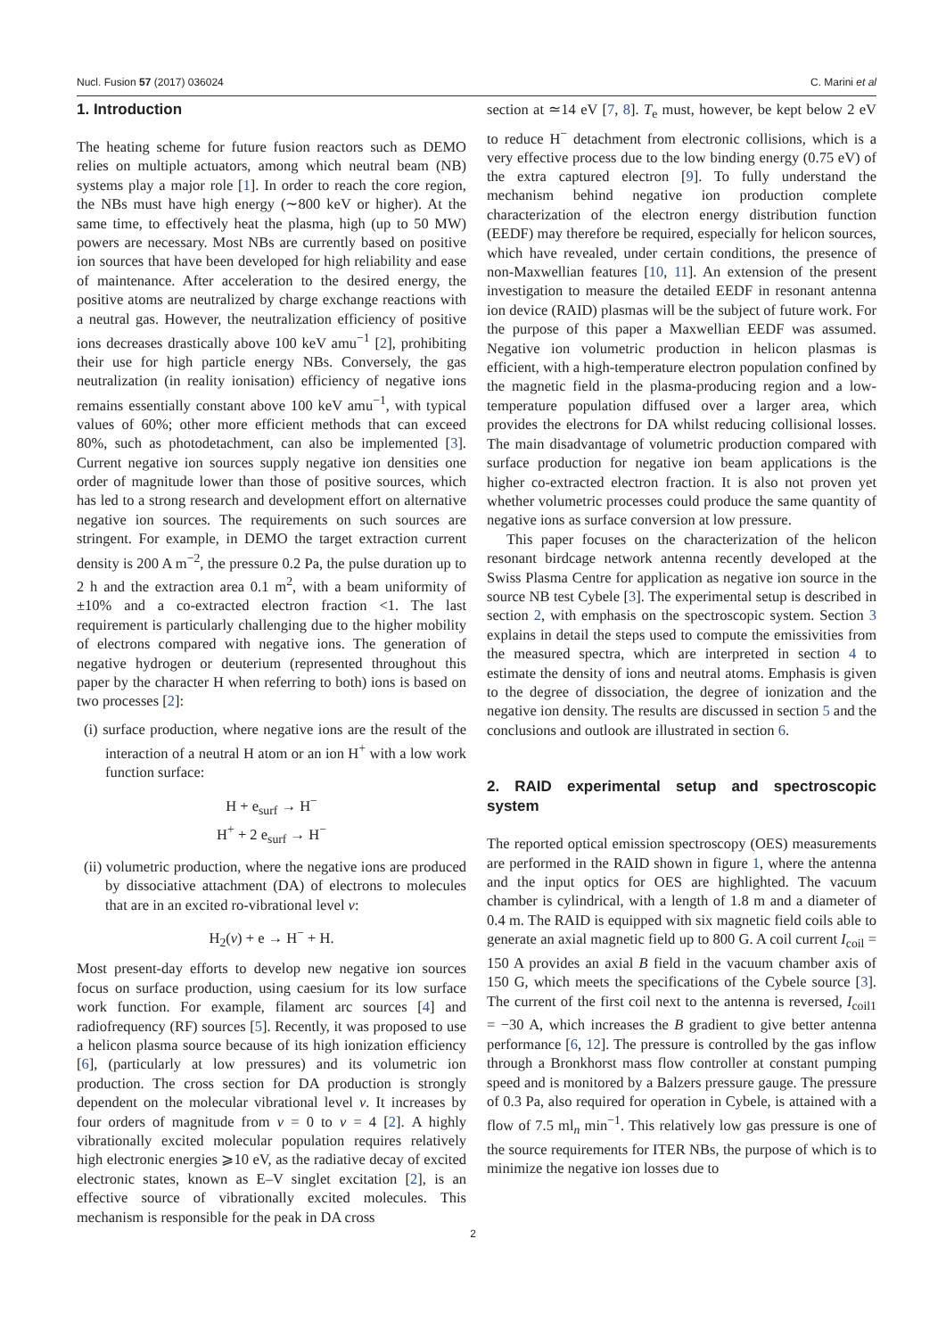Nucl. Fusion 57 (2017) 036024 C. Marini et al
1. Introduction
The heating scheme for future fusion reactors such as DEMO relies on multiple actuators, among which neutral beam (NB) systems play a major role [1]. In order to reach the core region, the NBs must have high energy (∼800 keV or higher). At the same time, to effectively heat the plasma, high (up to 50 MW) powers are necessary. Most NBs are currently based on positive ion sources that have been developed for high reliability and ease of maintenance. After acceleration to the desired energy, the positive atoms are neutralized by charge exchange reactions with a neutral gas. However, the neutralization efficiency of positive ions decreases drastically above 100 keV amu<sup>−1</sup> [2], prohibiting their use for high particle energy NBs. Conversely, the gas neutralization (in reality ionisation) efficiency of negative ions remains essentially constant above 100 keV amu<sup>−1</sup>, with typical values of 60%; other more efficient methods that can exceed 80%, such as photodetachment, can also be implemented [3]. Current negative ion sources supply negative ion densities one order of magnitude lower than those of positive sources, which has led to a strong research and development effort on alternative negative ion sources. The requirements on such sources are stringent. For example, in DEMO the target extraction current density is 200 A m<sup>−2</sup>, the pressure 0.2 Pa, the pulse duration up to 2 h and the extraction area 0.1 m<sup>2</sup>, with a beam uniformity of ±10% and a co-extracted electron fraction <1. The last requirement is particularly challenging due to the higher mobility of electrons compared with negative ions. The generation of negative hydrogen or deuterium (represented throughout this paper by the character H when referring to both) ions is based on two processes [2]:
(i) surface production, where negative ions are the result of the interaction of a neutral H atom or an ion H<sup>+</sup> with a low work function surface:
H + e<sub>surf</sub> → H<sup>−</sup>
H<sup>+</sup> + 2 e<sub>surf</sub> → H<sup>−</sup>
(ii) volumetric production, where the negative ions are produced by dissociative attachment (DA) of electrons to molecules that are in an excited ro-vibrational level ν:
H<sub>2</sub>(ν) + e → H<sup>−</sup> + H.
Most present-day efforts to develop new negative ion sources focus on surface production, using caesium for its low surface work function. For example, filament arc sources [4] and radiofrequency (RF) sources [5]. Recently, it was proposed to use a helicon plasma source because of its high ionization efficiency [6], (particularly at low pressures) and its volumetric ion production. The cross section for DA production is strongly dependent on the molecular vibrational level ν. It increases by four orders of magnitude from ν = 0 to ν = 4 [2]. A highly vibrationally excited molecular population requires relatively high electronic energies ⩾10 eV, as the radiative decay of excited electronic states, known as E–V singlet excitation [2], is an effective source of vibrationally excited molecules. This mechanism is responsible for the peak in DA cross
section at ≃14 eV [7, 8]. T<sub>e</sub> must, however, be kept below 2 eV to reduce H<sup>−</sup> detachment from electronic collisions, which is a very effective process due to the low binding energy (0.75 eV) of the extra captured electron [9]. To fully understand the mechanism behind negative ion production complete characterization of the electron energy distribution function (EEDF) may therefore be required, especially for helicon sources, which have revealed, under certain conditions, the presence of non-Maxwellian features [10, 11]. An extension of the present investigation to measure the detailed EEDF in resonant antenna ion device (RAID) plasmas will be the subject of future work. For the purpose of this paper a Maxwellian EEDF was assumed. Negative ion volumetric production in helicon plasmas is efficient, with a high-temperature electron population confined by the magnetic field in the plasma-producing region and a low-temperature population diffused over a larger area, which provides the electrons for DA whilst reducing collisional losses. The main disadvantage of volumetric production compared with surface production for negative ion beam applications is the higher co-extracted electron fraction. It is also not proven yet whether volumetric processes could produce the same quantity of negative ions as surface conversion at low pressure.
This paper focuses on the characterization of the helicon resonant birdcage network antenna recently developed at the Swiss Plasma Centre for application as negative ion source in the source NB test Cybele [3]. The experimental setup is described in section 2, with emphasis on the spectroscopic system. Section 3 explains in detail the steps used to compute the emissivities from the measured spectra, which are interpreted in section 4 to estimate the density of ions and neutral atoms. Emphasis is given to the degree of dissociation, the degree of ionization and the negative ion density. The results are discussed in section 5 and the conclusions and outlook are illustrated in section 6.
2. RAID experimental setup and spectroscopic system
The reported optical emission spectroscopy (OES) measurements are performed in the RAID shown in figure 1, where the antenna and the input optics for OES are highlighted. The vacuum chamber is cylindrical, with a length of 1.8 m and a diameter of 0.4 m. The RAID is equipped with six magnetic field coils able to generate an axial magnetic field up to 800 G. A coil current I<sub>coil</sub> = 150 A provides an axial B field in the vacuum chamber axis of 150 G, which meets the specifications of the Cybele source [3]. The current of the first coil next to the antenna is reversed, I<sub>coil1</sub> = −30 A, which increases the B gradient to give better antenna performance [6, 12]. The pressure is controlled by the gas inflow through a Bronkhorst mass flow controller at constant pumping speed and is monitored by a Balzers pressure gauge. The pressure of 0.3 Pa, also required for operation in Cybele, is attained with a flow of 7.5 ml<sub>n</sub> min<sup>−1</sup>. This relatively low gas pressure is one of the source requirements for ITER NBs, the purpose of which is to minimize the negative ion losses due to
2